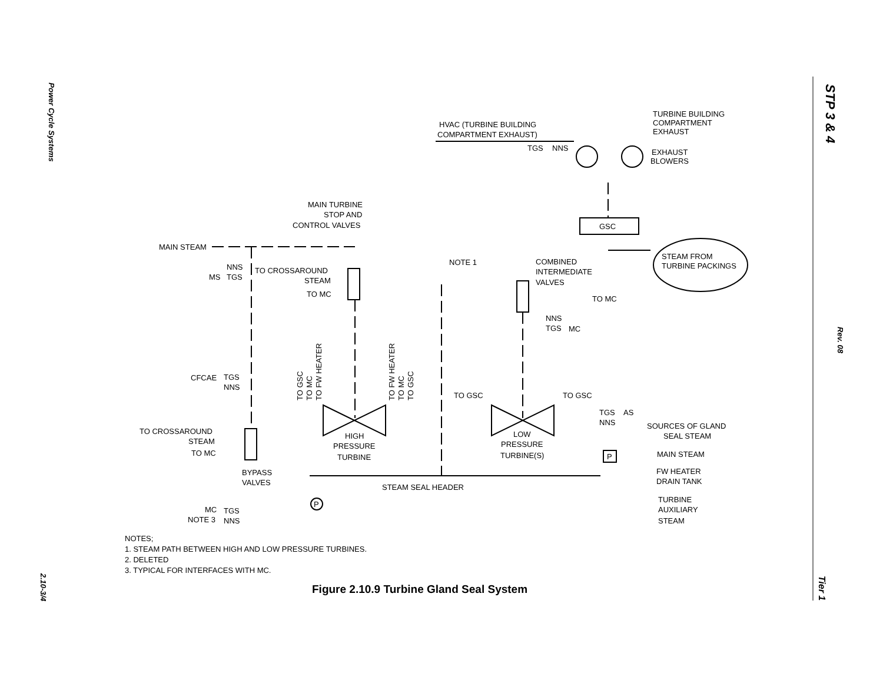Power Cycle Systems
2.10-3/4
STP 3 & 4
Rev. 08
Tier 1
TURBINE BUILDING
COMPARTMENT
EXHAUST
HVAC (TURBINE BUILDING
COMPARTMENT EXHAUST)
TGS
NNS
EXHAUST
BLOWERS
MAIN TURBINE
STOP AND
CONTROL VALVES
GSC
MAIN STEAM
STEAM FROM
TURBINE PACKINGS
NOTE 1
COMBINED
INTERMEDIATE
VALVES
NNS
MS
TGS
TO CROSSAROUND
STEAM
TO MC
TO MC
NNS
TGS
MC
CFCAE
TGS
NNS
TO GSC
TO MC
TO FW HEATER
TO FW HEATER
TO MC
TO GSC
TO GSC
TO GSC
TGS
AS
NNS
SOURCES OF GLAND
SEAL STEAM
TO CROSSAROUND
STEAM
TO MC
HIGH
PRESSURE
TURBINE
LOW
PRESSURE
TURBINE(S)
P
MAIN STEAM
FW HEATER
DRAIN TANK
BYPASS
VALVES
STEAM SEAL HEADER
P
TURBINE
AUXILIARY
STEAM
MC
TGS
NOTE 3
NNS
NOTES;
1. STEAM PATH BETWEEN HIGH AND LOW PRESSURE TURBINES.
2. DELETED
3. TYPICAL FOR INTERFACES WITH MC.
Figure 2.10.9 Turbine Gland Seal System